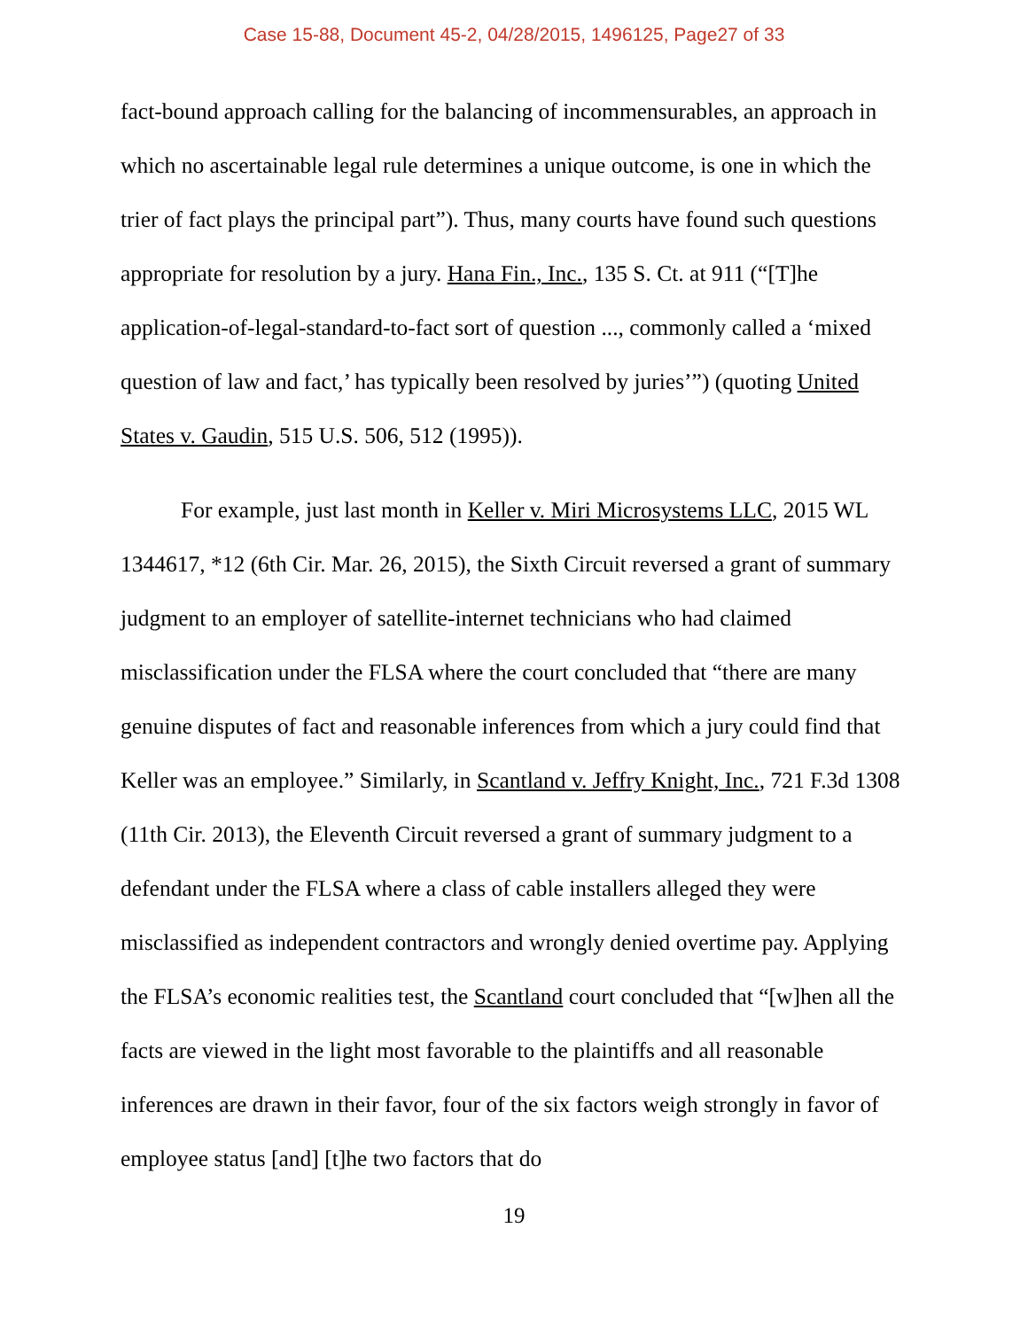Case 15-88, Document 45-2, 04/28/2015, 1496125, Page27 of 33
fact-bound approach calling for the balancing of incommensurables, an approach in which no ascertainable legal rule determines a unique outcome, is one in which the trier of fact plays the principal part”). Thus, many courts have found such questions appropriate for resolution by a jury. Hana Fin., Inc., 135 S. Ct. at 911 (“[T]he application-of-legal-standard-to-fact sort of question ..., commonly called a ‘mixed question of law and fact,’ has typically been resolved by juries’”) (quoting United States v. Gaudin, 515 U.S. 506, 512 (1995)).
For example, just last month in Keller v. Miri Microsystems LLC, 2015 WL 1344617, *12 (6th Cir. Mar. 26, 2015), the Sixth Circuit reversed a grant of summary judgment to an employer of satellite-internet technicians who had claimed misclassification under the FLSA where the court concluded that “there are many genuine disputes of fact and reasonable inferences from which a jury could find that Keller was an employee.” Similarly, in Scantland v. Jeffry Knight, Inc., 721 F.3d 1308 (11th Cir. 2013), the Eleventh Circuit reversed a grant of summary judgment to a defendant under the FLSA where a class of cable installers alleged they were misclassified as independent contractors and wrongly denied overtime pay. Applying the FLSA’s economic realities test, the Scantland court concluded that “[w]hen all the facts are viewed in the light most favorable to the plaintiffs and all reasonable inferences are drawn in their favor, four of the six factors weigh strongly in favor of employee status [and] [t]he two factors that do
19